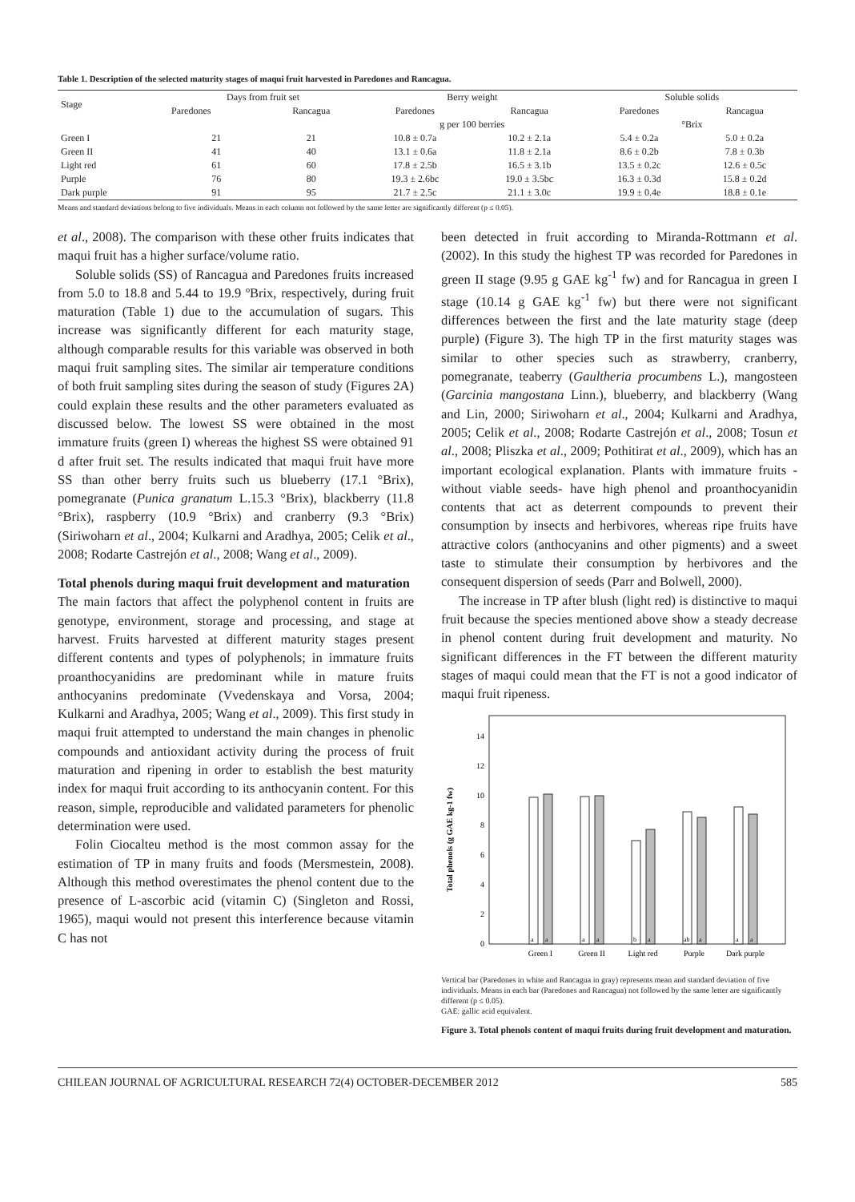Table 1. Description of the selected maturity stages of maqui fruit harvested in Paredones and Rancagua.
| Stage | Days from fruit set | | Berry weight | | Soluble solids | |
| --- | --- | --- | --- | --- | --- | --- |
| | Paredones | Rancagua | Paredones | Rancagua | Paredones | Rancagua |
| | | | g per 100 berries | | °Brix | |
| Green I | 21 | 21 | 10.8 ± 0.7a | 10.2 ± 2.1a | 5.4 ± 0.2a | 5.0 ± 0.2a |
| Green II | 41 | 40 | 13.1 ± 0.6a | 11.8 ± 2.1a | 8.6 ± 0.2b | 7.8 ± 0.3b |
| Light red | 61 | 60 | 17.8 ± 2.5b | 16.5 ± 3.1b | 13.5 ± 0.2c | 12.6 ± 0.5c |
| Purple | 76 | 80 | 19.3 ± 2.6bc | 19.0 ± 3.5bc | 16.3 ± 0.3d | 15.8 ± 0.2d |
| Dark purple | 91 | 95 | 21.7 ± 2.5c | 21.1 ± 3.0c | 19.9 ± 0.4e | 18.8 ± 0.1e |
Means and standard deviations belong to five individuals. Means in each column not followed by the same letter are significantly different (p ≤ 0.05).
et al., 2008). The comparison with these other fruits indicates that maqui fruit has a higher surface/volume ratio.
Soluble solids (SS) of Rancagua and Paredones fruits increased from 5.0 to 18.8 and 5.44 to 19.9 ºBrix, respectively, during fruit maturation (Table 1) due to the accumulation of sugars. This increase was significantly different for each maturity stage, although comparable results for this variable was observed in both maqui fruit sampling sites. The similar air temperature conditions of both fruit sampling sites during the season of study (Figures 2A) could explain these results and the other parameters evaluated as discussed below. The lowest SS were obtained in the most immature fruits (green I) whereas the highest SS were obtained 91 d after fruit set. The results indicated that maqui fruit have more SS than other berry fruits such us blueberry (17.1 °Brix), pomegranate (Punica granatum L.15.3 °Brix), blackberry (11.8 °Brix), raspberry (10.9 °Brix) and cranberry (9.3 °Brix) (Siriwoharn et al., 2004; Kulkarni and Aradhya, 2005; Celik et al., 2008; Rodarte Castrejón et al., 2008; Wang et al., 2009).
Total phenols during maqui fruit development and maturation
The main factors that affect the polyphenol content in fruits are genotype, environment, storage and processing, and stage at harvest. Fruits harvested at different maturity stages present different contents and types of polyphenols; in immature fruits proanthocyanidins are predominant while in mature fruits anthocyanins predominate (Vvedenskaya and Vorsa, 2004; Kulkarni and Aradhya, 2005; Wang et al., 2009). This first study in maqui fruit attempted to understand the main changes in phenolic compounds and antioxidant activity during the process of fruit maturation and ripening in order to establish the best maturity index for maqui fruit according to its anthocyanin content. For this reason, simple, reproducible and validated parameters for phenolic determination were used.
Folin Ciocalteu method is the most common assay for the estimation of TP in many fruits and foods (Mersmestein, 2008). Although this method overestimates the phenol content due to the presence of L-ascorbic acid (vitamin C) (Singleton and Rossi, 1965), maqui would not present this interference because vitamin C has not
been detected in fruit according to Miranda-Rottmann et al. (2002). In this study the highest TP was recorded for Paredones in green II stage (9.95 g GAE kg<sup>-1</sup> fw) and for Rancagua in green I stage (10.14 g GAE kg<sup>-1</sup> fw) but there were not significant differences between the first and the late maturity stage (deep purple) (Figure 3). The high TP in the first maturity stages was similar to other species such as strawberry, cranberry, pomegranate, teaberry (Gaultheria procumbens L.), mangosteen (Garcinia mangostana Linn.), blueberry, and blackberry (Wang and Lin, 2000; Siriwoharn et al., 2004; Kulkarni and Aradhya, 2005; Celik et al., 2008; Rodarte Castrejón et al., 2008; Tosun et al., 2008; Pliszka et al., 2009; Pothitirat et al., 2009), which has an important ecological explanation. Plants with immature fruits -without viable seeds- have high phenol and proanthocyanidin contents that act as deterrent compounds to prevent their consumption by insects and herbivores, whereas ripe fruits have attractive colors (anthocyanins and other pigments) and a sweet taste to stimulate their consumption by herbivores and the consequent dispersion of seeds (Parr and Bolwell, 2000).
The increase in TP after blush (light red) is distinctive to maqui fruit because the species mentioned above show a steady decrease in phenol content during fruit development and maturity. No significant differences in the FT between the different maturity stages of maqui could mean that the FT is not a good indicator of maqui fruit ripeness.
Total phenols (g GAE kg-1 fw)
0
2
4
6
8
10
12
14
Green I
Green II
Light red
Purple
Dark purple
a
a
a
a
b
a
ab
a
a
a
Vertical bar (Paredones in white and Rancagua in gray) represents mean and standard deviation of five individuals. Means in each bar (Paredones and Rancagua) not followed by the same letter are significantly different (p ≤ 0.05).
GAE: gallic acid equivalent.
Figure 3. Total phenols content of maqui fruits during fruit development and maturation.
CHILEAN JOURNAL OF AGRICULTURAL RESEARCH 72(4) OCTOBER-DECEMBER 2012 585